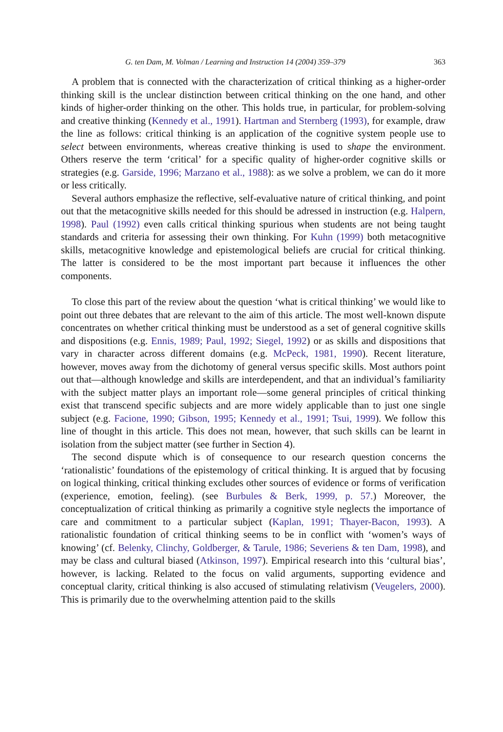G. ten Dam, M. Volman / Learning and Instruction 14 (2004) 359–379 363
A problem that is connected with the characterization of critical thinking as a higher-order thinking skill is the unclear distinction between critical thinking on the one hand, and other kinds of higher-order thinking on the other. This holds true, in particular, for problem-solving and creative thinking (Kennedy et al., 1991). Hartman and Sternberg (1993), for example, draw the line as follows: critical thinking is an application of the cognitive system people use to select between environments, whereas creative thinking is used to shape the environment. Others reserve the term ‘critical’ for a specific quality of higher-order cognitive skills or strategies (e.g. Garside, 1996; Marzano et al., 1988): as we solve a problem, we can do it more or less critically.
Several authors emphasize the reflective, self-evaluative nature of critical thinking, and point out that the metacognitive skills needed for this should be adressed in instruction (e.g. Halpern, 1998). Paul (1992) even calls critical thinking spurious when students are not being taught standards and criteria for assessing their own thinking. For Kuhn (1999) both metacognitive skills, metacognitive knowledge and epistemological beliefs are crucial for critical thinking. The latter is considered to be the most important part because it influences the other components.
To close this part of the review about the question ‘what is critical thinking’ we would like to point out three debates that are relevant to the aim of this article. The most well-known dispute concentrates on whether critical thinking must be understood as a set of general cognitive skills and dispositions (e.g. Ennis, 1989; Paul, 1992; Siegel, 1992) or as skills and dispositions that vary in character across different domains (e.g. McPeck, 1981, 1990). Recent literature, however, moves away from the dichotomy of general versus specific skills. Most authors point out that—although knowledge and skills are interdependent, and that an individual’s familiarity with the subject matter plays an important role—some general principles of critical thinking exist that transcend specific subjects and are more widely applicable than to just one single subject (e.g. Facione, 1990; Gibson, 1995; Kennedy et al., 1991; Tsui, 1999). We follow this line of thought in this article. This does not mean, however, that such skills can be learnt in isolation from the subject matter (see further in Section 4).
The second dispute which is of consequence to our research question concerns the ‘rationalistic’ foundations of the epistemology of critical thinking. It is argued that by focusing on logical thinking, critical thinking excludes other sources of evidence or forms of verification (experience, emotion, feeling). (see Burbules & Berk, 1999, p. 57.) Moreover, the conceptualization of critical thinking as primarily a cognitive style neglects the importance of care and commitment to a particular subject (Kaplan, 1991; Thayer-Bacon, 1993). A rationalistic foundation of critical thinking seems to be in conflict with ‘women’s ways of knowing’ (cf. Belenky, Clinchy, Goldberger, & Tarule, 1986; Severiens & ten Dam, 1998), and may be class and cultural biased (Atkinson, 1997). Empirical research into this ‘cultural bias’, however, is lacking. Related to the focus on valid arguments, supporting evidence and conceptual clarity, critical thinking is also accused of stimulating relativism (Veugelers, 2000). This is primarily due to the overwhelming attention paid to the skills